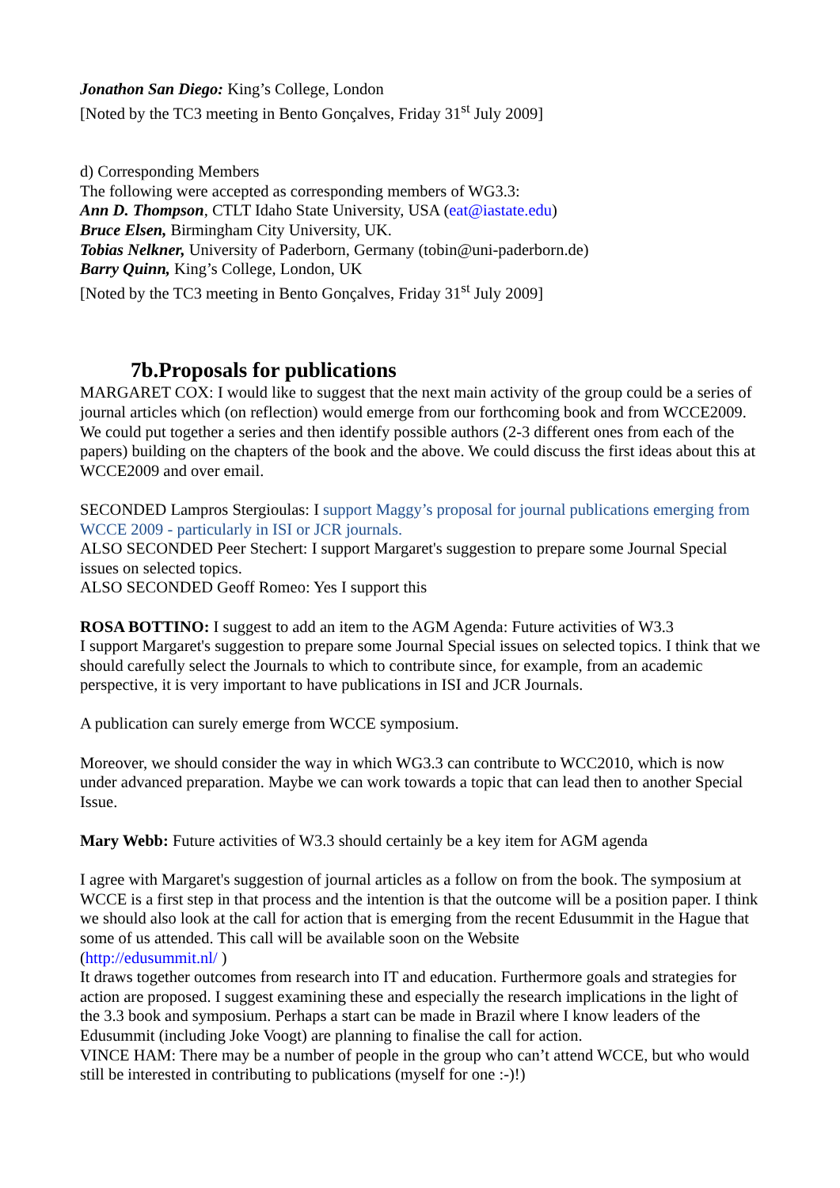Jonathon San Diego: King’s College, London
[Noted by the TC3 meeting in Bento Gonçalves, Friday 31<sup>st</sup> July 2009]
d) Corresponding Members
The following were accepted as corresponding members of WG3.3:
Ann D. Thompson, CTLT Idaho State University, USA (eat@iastate.edu)
Bruce Elsen, Birmingham City University, UK.
Tobias Nelkner, University of Paderborn, Germany (tobin@uni-paderborn.de)
Barry Quinn, King’s College, London, UK
[Noted by the TC3 meeting in Bento Gonçalves, Friday 31<sup>st</sup> July 2009]
7b.Proposals for publications
MARGARET COX: I would like to suggest that the next main activity of the group could be a series of journal articles which (on reflection) would emerge from our forthcoming book and from WCCE2009. We could put together a series and then identify possible authors (2-3 different ones from each of the papers) building on the chapters of the book and the above. We could discuss the first ideas about this at WCCE2009 and over email.
SECONDED Lampros Stergioulas: I support Maggy’s proposal for journal publications emerging from WCCE 2009 - particularly in ISI or JCR journals.
ALSO SECONDED Peer Stechert: I support Margaret's suggestion to prepare some Journal Special issues on selected topics.
ALSO SECONDED Geoff Romeo: Yes I support this
ROSA BOTTINO: I suggest to add an item to the AGM Agenda: Future activities of W3.3
I support Margaret's suggestion to prepare some Journal Special issues on selected topics. I think that we should carefully select the Journals to which to contribute since, for example, from an academic perspective, it is very important to have publications in ISI and JCR Journals.
A publication can surely emerge from WCCE symposium.
Moreover, we should consider the way in which WG3.3 can contribute to WCC2010, which is now under advanced preparation. Maybe we can work towards a topic that can lead then to another Special Issue.
Mary Webb: Future activities of W3.3 should certainly be a key item for AGM agenda
I agree with Margaret's suggestion of journal articles as a follow on from the book. The symposium at WCCE is a first step in that process and the intention is that the outcome will be a position paper. I think we should also look at the call for action that is emerging from the recent Edusummit in the Hague that some of us attended. This call will be available soon on the Website
(http://edusummit.nl/ )
It draws together outcomes from research into IT and education. Furthermore goals and strategies for action are proposed. I suggest examining these and especially the research implications in the light of the 3.3 book and symposium. Perhaps a start can be made in Brazil where I know leaders of the Edusummit (including Joke Voogt) are planning to finalise the call for action.
VINCE HAM: There may be a number of people in the group who can’t attend WCCE, but who would still be interested in contributing to publications (myself for one :-)!)